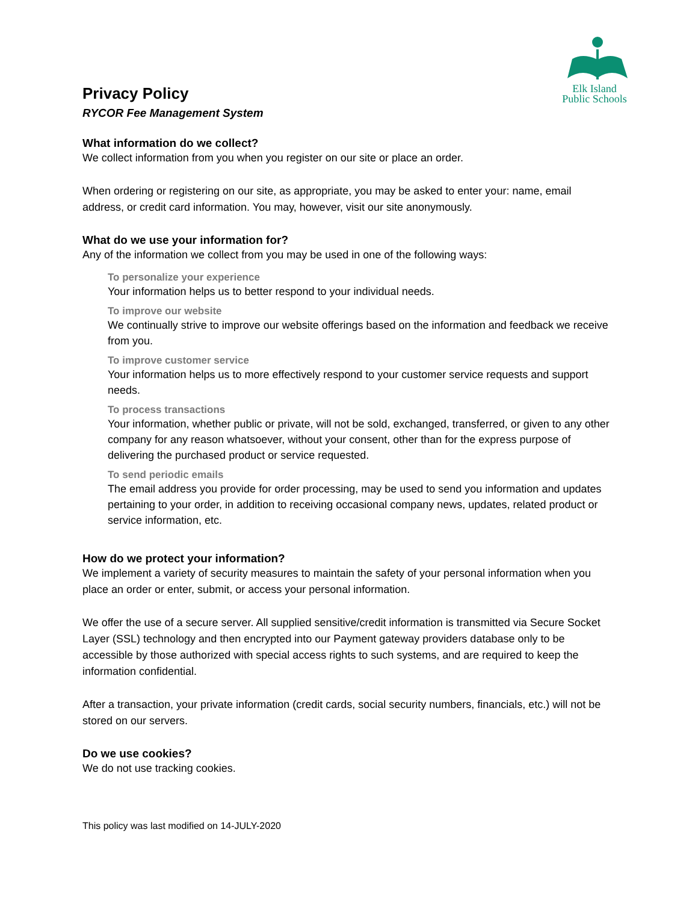Elk Island
Public Schools
Privacy Policy
RYCOR Fee Management System
What information do we collect?
We collect information from you when you register on our site or place an order.
When ordering or registering on our site, as appropriate, you may be asked to enter your: name, email address, or credit card information. You may, however, visit our site anonymously.
What do we use your information for?
Any of the information we collect from you may be used in one of the following ways:
To personalize your experience
Your information helps us to better respond to your individual needs.
To improve our website
We continually strive to improve our website offerings based on the information and feedback we receive from you.
To improve customer service
Your information helps us to more effectively respond to your customer service requests and support needs.
To process transactions
Your information, whether public or private, will not be sold, exchanged, transferred, or given to any other company for any reason whatsoever, without your consent, other than for the express purpose of delivering the purchased product or service requested.
To send periodic emails
The email address you provide for order processing, may be used to send you information and updates pertaining to your order, in addition to receiving occasional company news, updates, related product or service information, etc.
How do we protect your information?
We implement a variety of security measures to maintain the safety of your personal information when you place an order or enter, submit, or access your personal information.
We offer the use of a secure server. All supplied sensitive/credit information is transmitted via Secure Socket Layer (SSL) technology and then encrypted into our Payment gateway providers database only to be accessible by those authorized with special access rights to such systems, and are required to keep the information confidential.
After a transaction, your private information (credit cards, social security numbers, financials, etc.) will not be stored on our servers.
Do we use cookies?
We do not use tracking cookies.
This policy was last modified on 14-JULY-2020